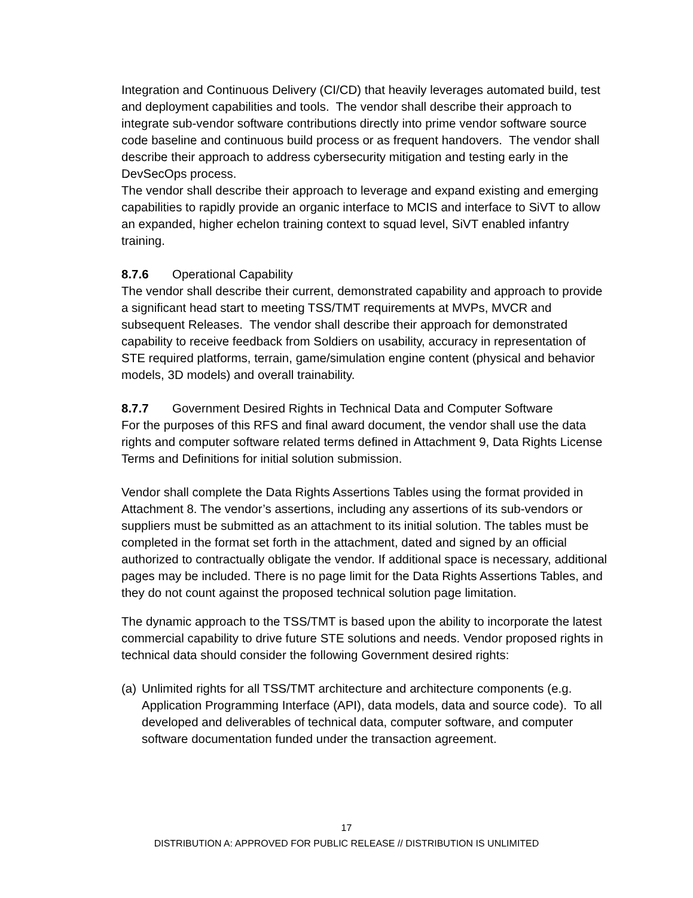Integration and Continuous Delivery (CI/CD) that heavily leverages automated build, test and deployment capabilities and tools. The vendor shall describe their approach to integrate sub-vendor software contributions directly into prime vendor software source code baseline and continuous build process or as frequent handovers. The vendor shall describe their approach to address cybersecurity mitigation and testing early in the DevSecOps process.
The vendor shall describe their approach to leverage and expand existing and emerging capabilities to rapidly provide an organic interface to MCIS and interface to SiVT to allow an expanded, higher echelon training context to squad level, SiVT enabled infantry training.
8.7.6 Operational Capability
The vendor shall describe their current, demonstrated capability and approach to provide a significant head start to meeting TSS/TMT requirements at MVPs, MVCR and subsequent Releases. The vendor shall describe their approach for demonstrated capability to receive feedback from Soldiers on usability, accuracy in representation of STE required platforms, terrain, game/simulation engine content (physical and behavior models, 3D models) and overall trainability.
8.7.7 Government Desired Rights in Technical Data and Computer Software
For the purposes of this RFS and final award document, the vendor shall use the data rights and computer software related terms defined in Attachment 9, Data Rights License Terms and Definitions for initial solution submission.
Vendor shall complete the Data Rights Assertions Tables using the format provided in Attachment 8. The vendor’s assertions, including any assertions of its sub-vendors or suppliers must be submitted as an attachment to its initial solution. The tables must be completed in the format set forth in the attachment, dated and signed by an official authorized to contractually obligate the vendor. If additional space is necessary, additional pages may be included. There is no page limit for the Data Rights Assertions Tables, and they do not count against the proposed technical solution page limitation.
The dynamic approach to the TSS/TMT is based upon the ability to incorporate the latest commercial capability to drive future STE solutions and needs. Vendor proposed rights in technical data should consider the following Government desired rights:
(a) Unlimited rights for all TSS/TMT architecture and architecture components (e.g. Application Programming Interface (API), data models, data and source code). To all developed and deliverables of technical data, computer software, and computer software documentation funded under the transaction agreement.
17
DISTRIBUTION A: APPROVED FOR PUBLIC RELEASE // DISTRIBUTION IS UNLIMITED